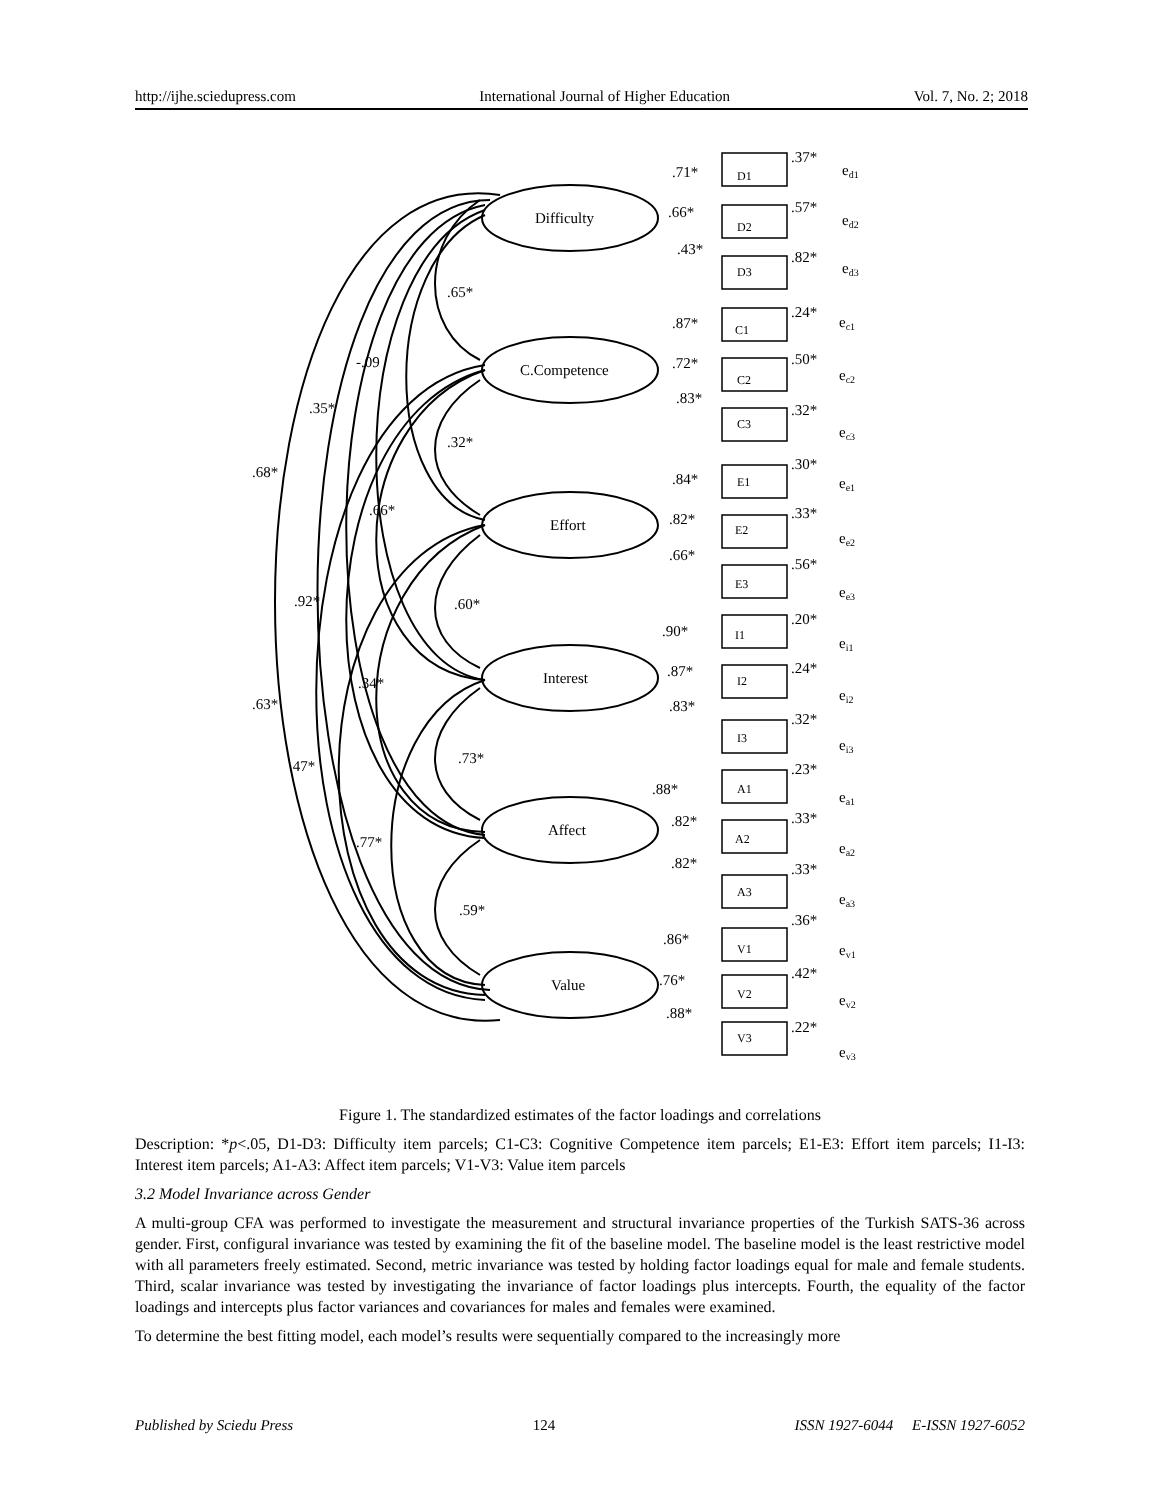http://ijhe.sciedupress.com International Journal of Higher Education Vol. 7, No. 2; 2018
Difficulty
C.Competence
Effort
Interest
Affect
Value
D1
D2
D3
C1
C2
C3
E1
E2
E3
I1
I2
I3
A1
A2
A3
V1
V2
V3
.71*
.66*
.43*
.87*
.72*
.83*
.84*
.82*
.66*
.90*
.87*
.83*
.88*
.82*
.82*
.86*
.76*
.88*
.37*
.57*
.82*
.24*
.50*
.32*
.30*
.33*
.56*
.20*
.24*
.32*
.23*
.33*
.33*
.36*
.42*
.22*
ed1
ed2
ed3
ec1
ec2
ec3
ee1
ee2
ee3
ei1
ei2
ei3
ea1
ea2
ea3
ev1
ev2
ev3
.65*
-.09
.35*
.32*
.68*
.66*
.92*
.60*
.34*
.63*
.73*
.47*
.77*
.59*
Figure 1. The standardized estimates of the factor loadings and correlations
Description: *p<.05, D1-D3: Difficulty item parcels; C1-C3: Cognitive Competence item parcels; E1-E3: Effort item parcels; I1-I3: Interest item parcels; A1-A3: Affect item parcels; V1-V3: Value item parcels
3.2 Model Invariance across Gender
A multi-group CFA was performed to investigate the measurement and structural invariance properties of the Turkish SATS-36 across gender. First, configural invariance was tested by examining the fit of the baseline model. The baseline model is the least restrictive model with all parameters freely estimated. Second, metric invariance was tested by holding factor loadings equal for male and female students. Third, scalar invariance was tested by investigating the invariance of factor loadings plus intercepts. Fourth, the equality of the factor loadings and intercepts plus factor variances and covariances for males and females were examined.
To determine the best fitting model, each model’s results were sequentially compared to the increasingly more
Published by Sciedu Press 124 ISSN 1927-6044 E-ISSN 1927-6052